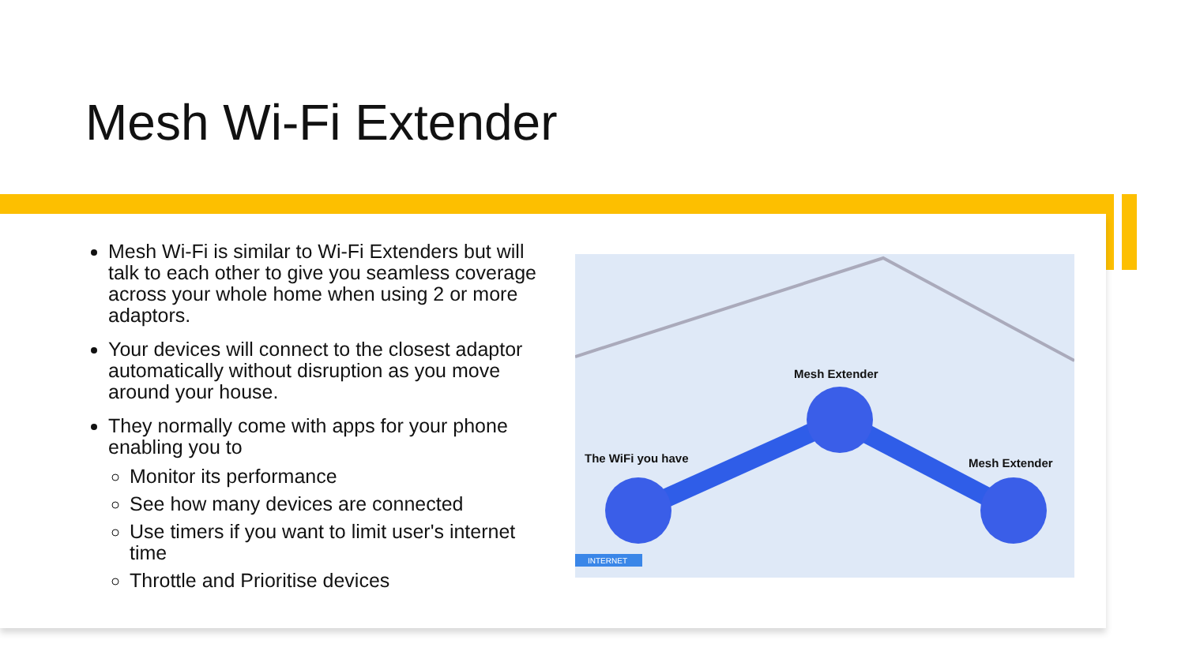Mesh Wi-Fi Extender
Mesh Wi-Fi is similar to Wi-Fi Extenders but will talk to each other to give you seamless coverage across your whole home when using 2 or more adaptors.
Your devices will connect to the closest adaptor automatically without disruption as you move around your house.
They normally come with apps for your phone enabling you to
Monitor its performance
See how many devices are connected
Use timers if you want to limit user's internet time
Throttle and Prioritise devices
INTERNET
Mesh Extender
The WiFi you have Mesh Extender